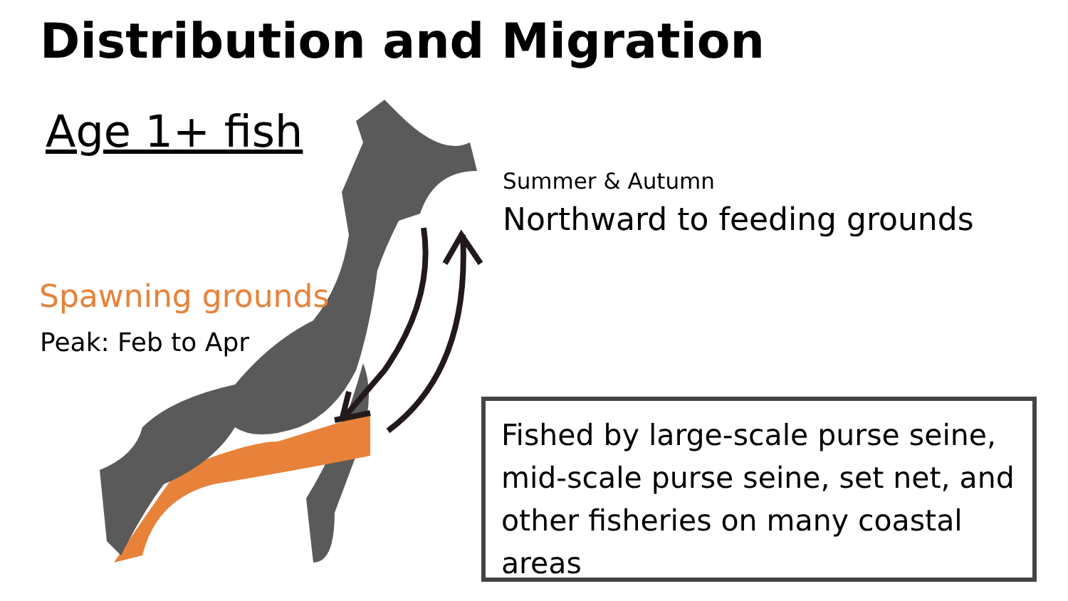Distribution and Migration
Age 1+ fish
Spawning grounds
Peak: Feb to Apr
Summer & Autumn
Northward to feeding grounds
Fished by large-scale purse seine, mid-scale purse seine, set net, and other fisheries on many coastal areas